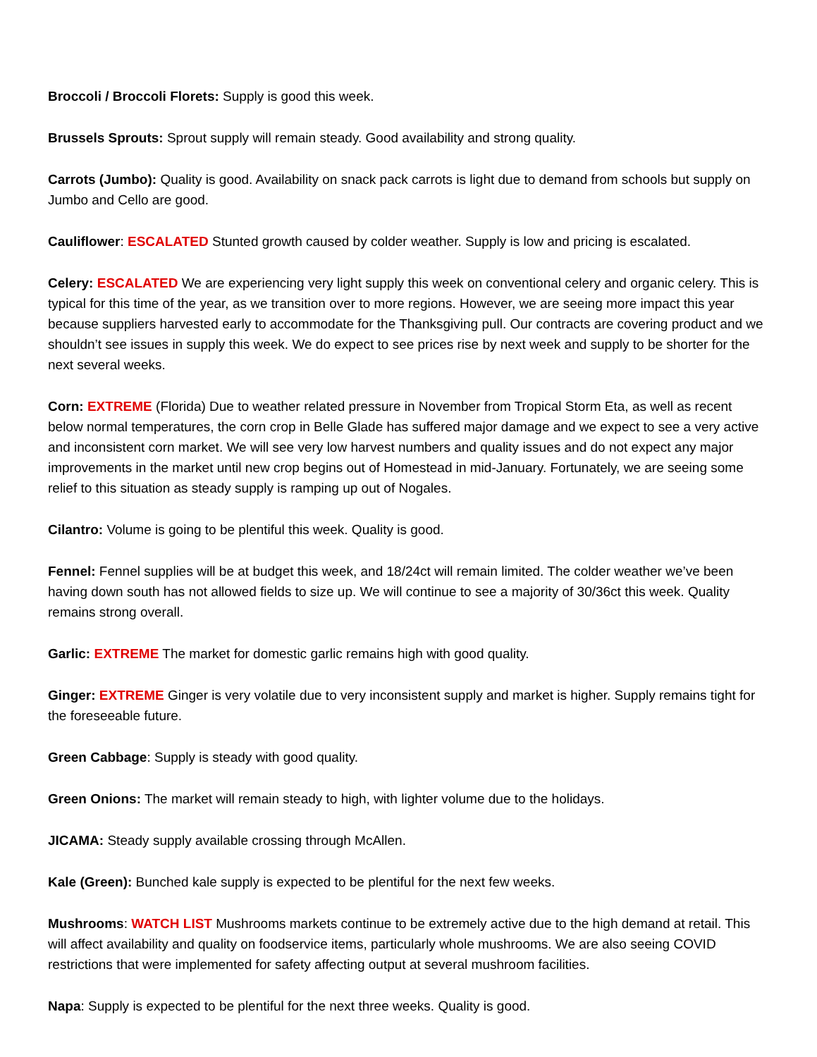Broccoli / Broccoli Florets: Supply is good this week.
Brussels Sprouts: Sprout supply will remain steady. Good availability and strong quality.
Carrots (Jumbo): Quality is good. Availability on snack pack carrots is light due to demand from schools but supply on Jumbo and Cello are good.
Cauliflower: ESCALATED Stunted growth caused by colder weather. Supply is low and pricing is escalated.
Celery: ESCALATED We are experiencing very light supply this week on conventional celery and organic celery. This is typical for this time of the year, as we transition over to more regions. However, we are seeing more impact this year because suppliers harvested early to accommodate for the Thanksgiving pull. Our contracts are covering product and we shouldn’t see issues in supply this week. We do expect to see prices rise by next week and supply to be shorter for the next several weeks.
Corn: EXTREME (Florida) Due to weather related pressure in November from Tropical Storm Eta, as well as recent below normal temperatures, the corn crop in Belle Glade has suffered major damage and we expect to see a very active and inconsistent corn market. We will see very low harvest numbers and quality issues and do not expect any major improvements in the market until new crop begins out of Homestead in mid-January. Fortunately, we are seeing some relief to this situation as steady supply is ramping up out of Nogales.
Cilantro: Volume is going to be plentiful this week. Quality is good.
Fennel: Fennel supplies will be at budget this week, and 18/24ct will remain limited. The colder weather we’ve been having down south has not allowed fields to size up. We will continue to see a majority of 30/36ct this week. Quality remains strong overall.
Garlic: EXTREME The market for domestic garlic remains high with good quality.
Ginger: EXTREME Ginger is very volatile due to very inconsistent supply and market is higher. Supply remains tight for the foreseeable future.
Green Cabbage: Supply is steady with good quality.
Green Onions: The market will remain steady to high, with lighter volume due to the holidays.
JICAMA: Steady supply available crossing through McAllen.
Kale (Green): Bunched kale supply is expected to be plentiful for the next few weeks.
Mushrooms: WATCH LIST Mushrooms markets continue to be extremely active due to the high demand at retail. This will affect availability and quality on foodservice items, particularly whole mushrooms. We are also seeing COVID restrictions that were implemented for safety affecting output at several mushroom facilities.
Napa: Supply is expected to be plentiful for the next three weeks. Quality is good.